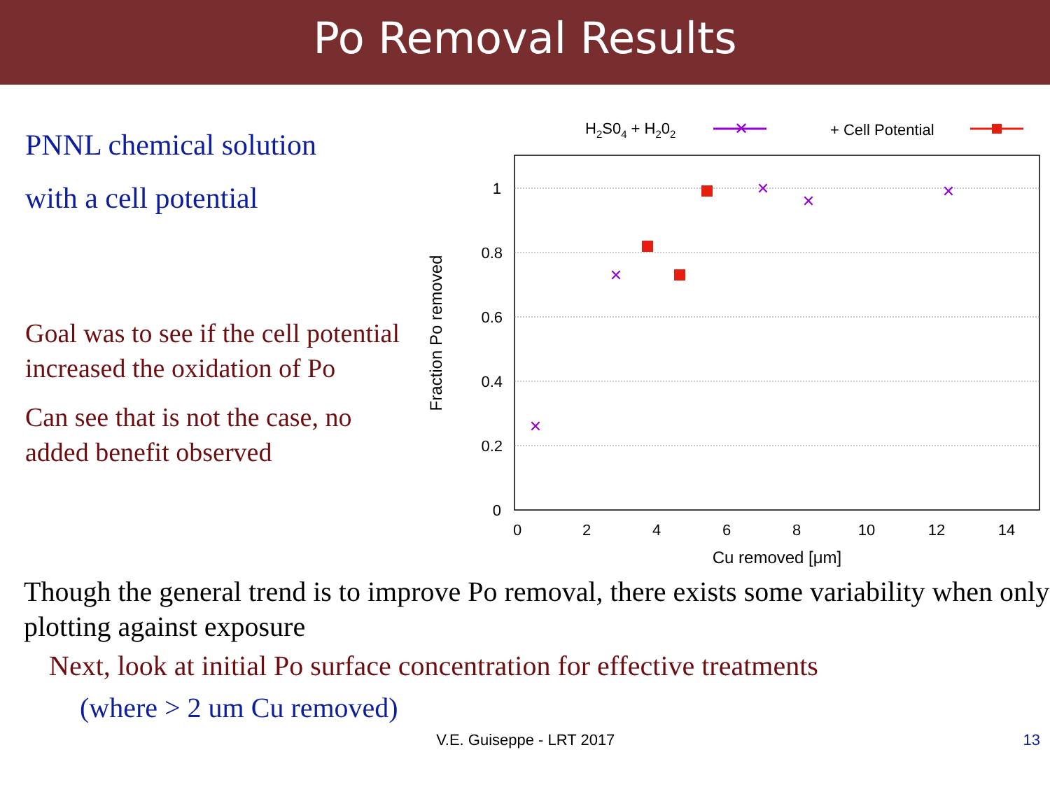Po Removal Results
PNNL chemical solution
with a cell potential
Goal was to see if the cell potential increased the oxidation of Po
Can see that is not the case, no added benefit observed
H2S04 + H202
✕
+ Cell Potential
0
0.2
0.4
0.6
0.8
1
0
2
4
6
8
10
12
14
Cu removed [μm]
Fraction Po removed
✕
✕
✕
✕
✕
Though the general trend is to improve Po removal, there exists some variability when only plotting against exposure
Next, look at initial Po surface concentration for effective treatments
(where > 2 um Cu removed)
V.E. Guiseppe - LRT 2017 13